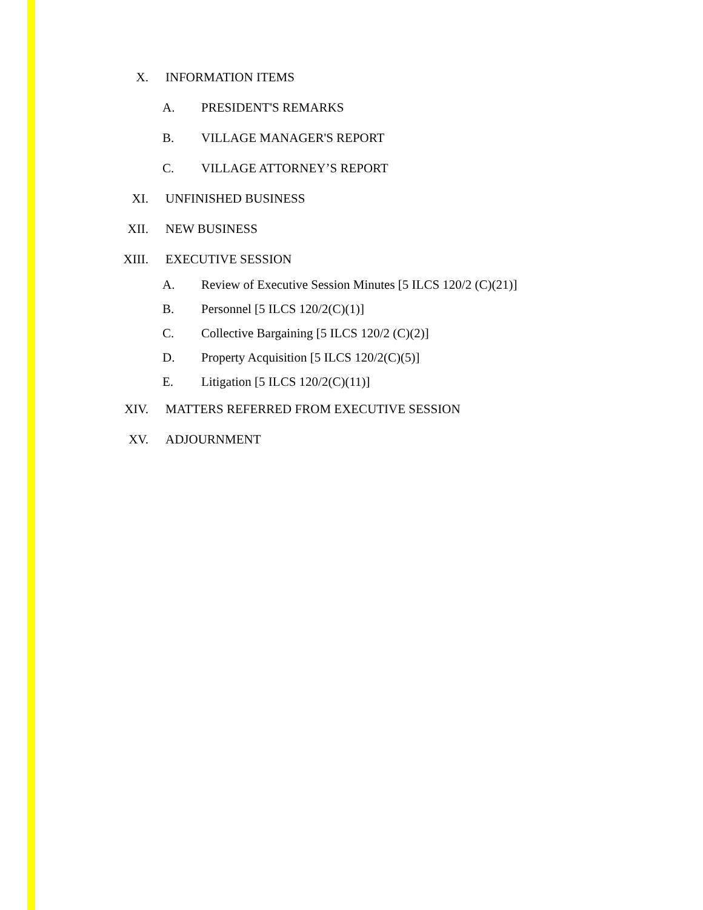X. INFORMATION ITEMS
A. PRESIDENT'S REMARKS
B. VILLAGE MANAGER'S REPORT
C. VILLAGE ATTORNEY’S REPORT
XI. UNFINISHED BUSINESS
XII. NEW BUSINESS
XIII. EXECUTIVE SESSION
A. Review of Executive Session Minutes [5 ILCS 120/2 (C)(21)]
B. Personnel [5 ILCS 120/2(C)(1)]
C. Collective Bargaining [5 ILCS 120/2 (C)(2)]
D. Property Acquisition [5 ILCS 120/2(C)(5)]
E. Litigation [5 ILCS 120/2(C)(11)]
XIV. MATTERS REFERRED FROM EXECUTIVE SESSION
XV. ADJOURNMENT